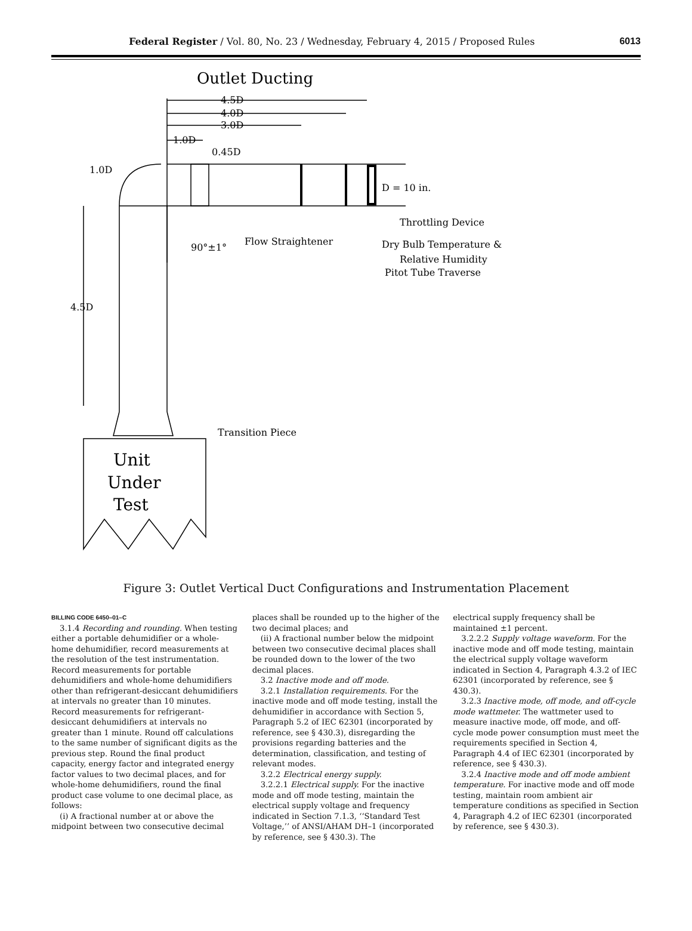Federal Register / Vol. 80, No. 23 / Wednesday, February 4, 2015 / Proposed Rules 6013
Outlet Ducting
4.5D
4.0D
3.0D
1.0D
0.45D
1.0D
D = 10 in.
Throttling Device
Flow Straightener
90°±1°
Dry Bulb Temperature &
Relative Humidity
Pitot Tube Traverse
4.5D
Transition Piece
Unit
Under
Test
Figure 3: Outlet Vertical Duct Configurations and Instrumentation Placement
BILLING CODE 6450–01–C
3.1.4 Recording and rounding. When testing either a portable dehumidifier or a whole-home dehumidifier, record measurements at the resolution of the test instrumentation. Record measurements for portable dehumidifiers and whole-home dehumidifiers other than refrigerant-desiccant dehumidifiers at intervals no greater than 10 minutes. Record measurements for refrigerant-desiccant dehumidifiers at intervals no greater than 1 minute. Round off calculations to the same number of significant digits as the previous step. Round the final product capacity, energy factor and integrated energy factor values to two decimal places, and for whole-home dehumidifiers, round the final product case volume to one decimal place, as follows:
(i) A fractional number at or above the midpoint between two consecutive decimal
places shall be rounded up to the higher of the two decimal places; and
(ii) A fractional number below the midpoint between two consecutive decimal places shall be rounded down to the lower of the two decimal places.
3.2 Inactive mode and off mode.
3.2.1 Installation requirements. For the inactive mode and off mode testing, install the dehumidifier in accordance with Section 5, Paragraph 5.2 of IEC 62301 (incorporated by reference, see § 430.3), disregarding the provisions regarding batteries and the determination, classification, and testing of relevant modes.
3.2.2 Electrical energy supply.
3.2.2.1 Electrical supply. For the inactive mode and off mode testing, maintain the electrical supply voltage and frequency indicated in Section 7.1.3, ‘‘Standard Test Voltage,’’ of ANSI/AHAM DH–1 (incorporated by reference, see § 430.3). The
electrical supply frequency shall be maintained ±1 percent.
3.2.2.2 Supply voltage waveform. For the inactive mode and off mode testing, maintain the electrical supply voltage waveform indicated in Section 4, Paragraph 4.3.2 of IEC 62301 (incorporated by reference, see § 430.3).
3.2.3 Inactive mode, off mode, and off-cycle mode wattmeter. The wattmeter used to measure inactive mode, off mode, and off-cycle mode power consumption must meet the requirements specified in Section 4, Paragraph 4.4 of IEC 62301 (incorporated by reference, see § 430.3).
3.2.4 Inactive mode and off mode ambient temperature. For inactive mode and off mode testing, maintain room ambient air temperature conditions as specified in Section 4, Paragraph 4.2 of IEC 62301 (incorporated by reference, see § 430.3).